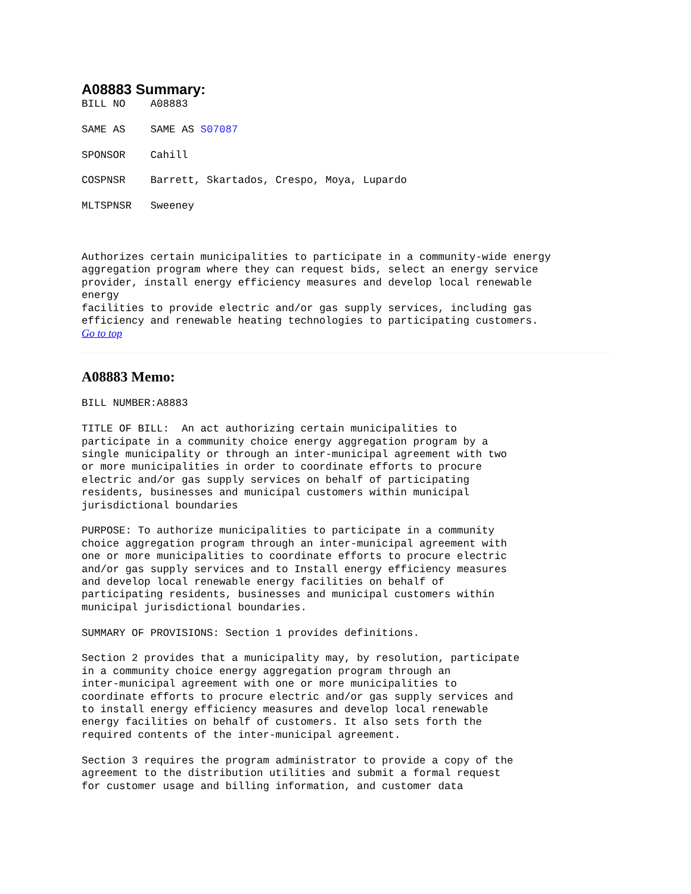A08883 Summary:
BILL NO    A08883

SAME AS    SAME AS S07087

SPONSOR    Cahill

COSPNSR    Barrett, Skartados, Crespo, Moya, Lupardo

MLTSPNSR   Sweeney



Authorizes certain municipalities to participate in a community-wide energy
aggregation program where they can request bids, select an energy service
provider, install energy efficiency measures and develop local renewable
energy
facilities to provide electric and/or gas supply services, including gas
efficiency and renewable heating technologies to participating customers.
Go to top
A08883 Memo:
BILL NUMBER:A8883

TITLE OF BILL:  An act authorizing certain municipalities to
participate in a community choice energy aggregation program by a
single municipality or through an inter-municipal agreement with two
or more municipalities in order to coordinate efforts to procure
electric and/or gas supply services on behalf of participating
residents, businesses and municipal customers within municipal
jurisdictional boundaries

PURPOSE: To authorize municipalities to participate in a community
choice aggregation program through an inter-municipal agreement with
one or more municipalities to coordinate efforts to procure electric
and/or gas supply services and to Install energy efficiency measures
and develop local renewable energy facilities on behalf of
participating residents, businesses and municipal customers within
municipal jurisdictional boundaries.

SUMMARY OF PROVISIONS: Section 1 provides definitions.

Section 2 provides that a municipality may, by resolution, participate
in a community choice energy aggregation program through an
inter-municipal agreement with one or more municipalities to
coordinate efforts to procure electric and/or gas supply services and
to install energy efficiency measures and develop local renewable
energy facilities on behalf of customers. It also sets forth the
required contents of the inter-municipal agreement.

Section 3 requires the program administrator to provide a copy of the
agreement to the distribution utilities and submit a formal request
for customer usage and billing information, and customer data